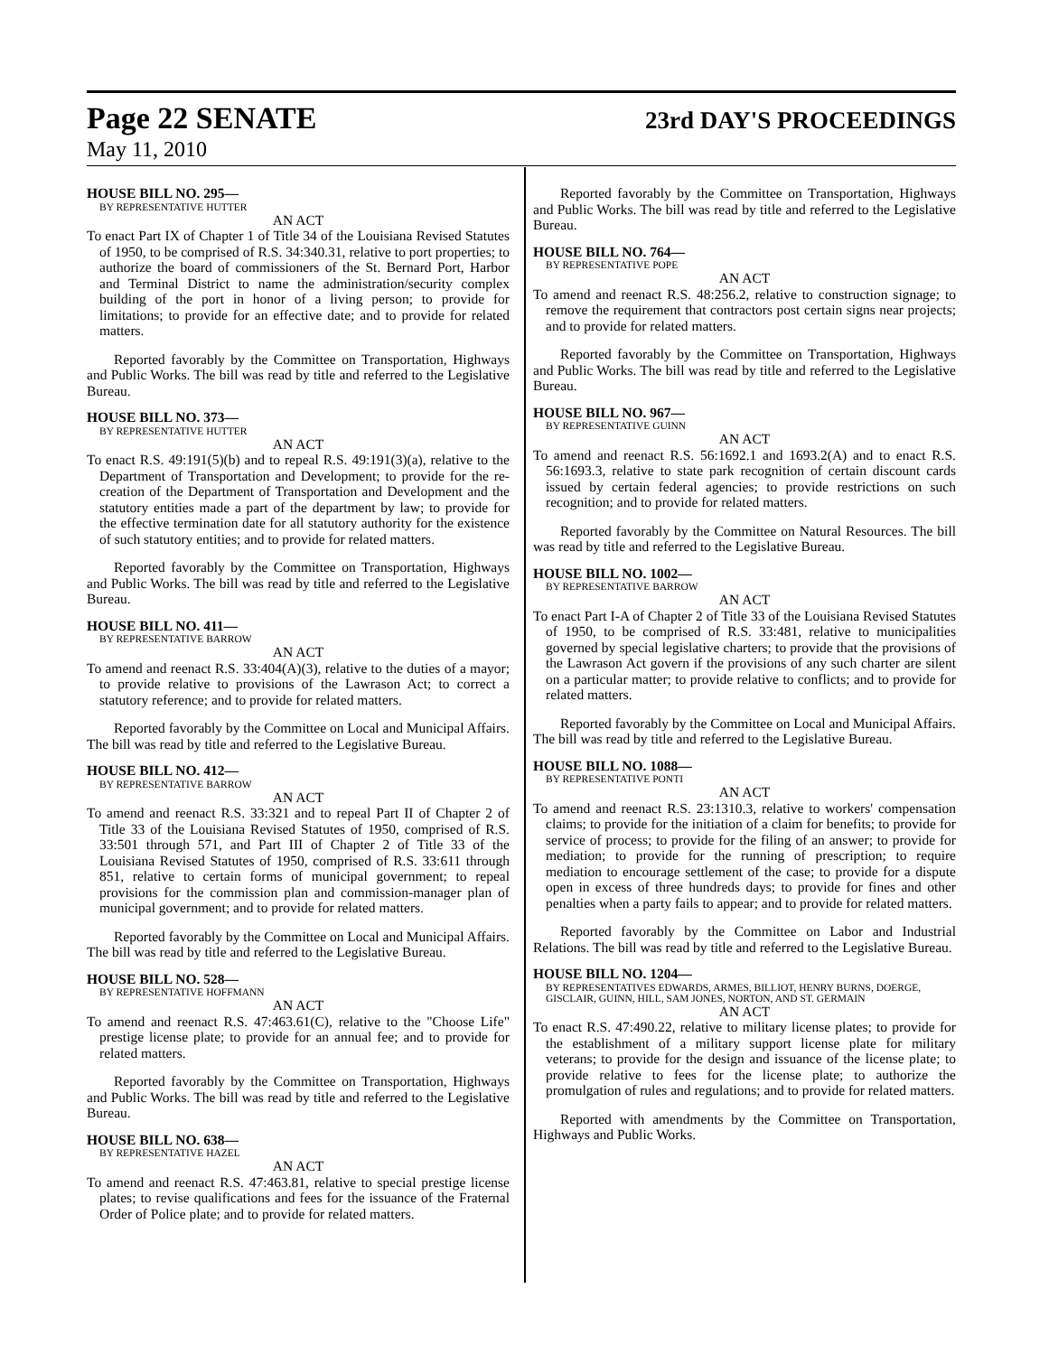Page 22 SENATE 23rd DAY'S PROCEEDINGS
May 11, 2010
HOUSE BILL NO. 295—
BY REPRESENTATIVE HUTTER
AN ACT
To enact Part IX of Chapter 1 of Title 34 of the Louisiana Revised Statutes of 1950, to be comprised of R.S. 34:340.31, relative to port properties; to authorize the board of commissioners of the St. Bernard Port, Harbor and Terminal District to name the administration/security complex building of the port in honor of a living person; to provide for limitations; to provide for an effective date; and to provide for related matters.
Reported favorably by the Committee on Transportation, Highways and Public Works. The bill was read by title and referred to the Legislative Bureau.
HOUSE BILL NO. 373—
BY REPRESENTATIVE HUTTER
AN ACT
To enact R.S. 49:191(5)(b) and to repeal R.S. 49:191(3)(a), relative to the Department of Transportation and Development; to provide for the re-creation of the Department of Transportation and Development and the statutory entities made a part of the department by law; to provide for the effective termination date for all statutory authority for the existence of such statutory entities; and to provide for related matters.
Reported favorably by the Committee on Transportation, Highways and Public Works. The bill was read by title and referred to the Legislative Bureau.
HOUSE BILL NO. 411—
BY REPRESENTATIVE BARROW
AN ACT
To amend and reenact R.S. 33:404(A)(3), relative to the duties of a mayor; to provide relative to provisions of the Lawrason Act; to correct a statutory reference; and to provide for related matters.
Reported favorably by the Committee on Local and Municipal Affairs. The bill was read by title and referred to the Legislative Bureau.
HOUSE BILL NO. 412—
BY REPRESENTATIVE BARROW
AN ACT
To amend and reenact R.S. 33:321 and to repeal Part II of Chapter 2 of Title 33 of the Louisiana Revised Statutes of 1950, comprised of R.S. 33:501 through 571, and Part III of Chapter 2 of Title 33 of the Louisiana Revised Statutes of 1950, comprised of R.S. 33:611 through 851, relative to certain forms of municipal government; to repeal provisions for the commission plan and commission-manager plan of municipal government; and to provide for related matters.
Reported favorably by the Committee on Local and Municipal Affairs. The bill was read by title and referred to the Legislative Bureau.
HOUSE BILL NO. 528—
BY REPRESENTATIVE HOFFMANN
AN ACT
To amend and reenact R.S. 47:463.61(C), relative to the "Choose Life" prestige license plate; to provide for an annual fee; and to provide for related matters.
Reported favorably by the Committee on Transportation, Highways and Public Works. The bill was read by title and referred to the Legislative Bureau.
HOUSE BILL NO. 638—
BY REPRESENTATIVE HAZEL
AN ACT
To amend and reenact R.S. 47:463.81, relative to special prestige license plates; to revise qualifications and fees for the issuance of the Fraternal Order of Police plate; and to provide for related matters.
Reported favorably by the Committee on Transportation, Highways and Public Works. The bill was read by title and referred to the Legislative Bureau.
HOUSE BILL NO. 764—
BY REPRESENTATIVE POPE
AN ACT
To amend and reenact R.S. 48:256.2, relative to construction signage; to remove the requirement that contractors post certain signs near projects; and to provide for related matters.
Reported favorably by the Committee on Transportation, Highways and Public Works. The bill was read by title and referred to the Legislative Bureau.
HOUSE BILL NO. 967—
BY REPRESENTATIVE GUINN
AN ACT
To amend and reenact R.S. 56:1692.1 and 1693.2(A) and to enact R.S. 56:1693.3, relative to state park recognition of certain discount cards issued by certain federal agencies; to provide restrictions on such recognition; and to provide for related matters.
Reported favorably by the Committee on Natural Resources. The bill was read by title and referred to the Legislative Bureau.
HOUSE BILL NO. 1002—
BY REPRESENTATIVE BARROW
AN ACT
To enact Part I-A of Chapter 2 of Title 33 of the Louisiana Revised Statutes of 1950, to be comprised of R.S. 33:481, relative to municipalities governed by special legislative charters; to provide that the provisions of the Lawrason Act govern if the provisions of any such charter are silent on a particular matter; to provide relative to conflicts; and to provide for related matters.
Reported favorably by the Committee on Local and Municipal Affairs. The bill was read by title and referred to the Legislative Bureau.
HOUSE BILL NO. 1088—
BY REPRESENTATIVE PONTI
AN ACT
To amend and reenact R.S. 23:1310.3, relative to workers' compensation claims; to provide for the initiation of a claim for benefits; to provide for service of process; to provide for the filing of an answer; to provide for mediation; to provide for the running of prescription; to require mediation to encourage settlement of the case; to provide for a dispute open in excess of three hundreds days; to provide for fines and other penalties when a party fails to appear; and to provide for related matters.
Reported favorably by the Committee on Labor and Industrial Relations. The bill was read by title and referred to the Legislative Bureau.
HOUSE BILL NO. 1204—
BY REPRESENTATIVES EDWARDS, ARMES, BILLIOT, HENRY BURNS, DOERGE, GISCLAIR, GUINN, HILL, SAM JONES, NORTON, AND ST. GERMAIN
AN ACT
To enact R.S. 47:490.22, relative to military license plates; to provide for the establishment of a military support license plate for military veterans; to provide for the design and issuance of the license plate; to provide relative to fees for the license plate; to authorize the promulgation of rules and regulations; and to provide for related matters.
Reported with amendments by the Committee on Transportation, Highways and Public Works.